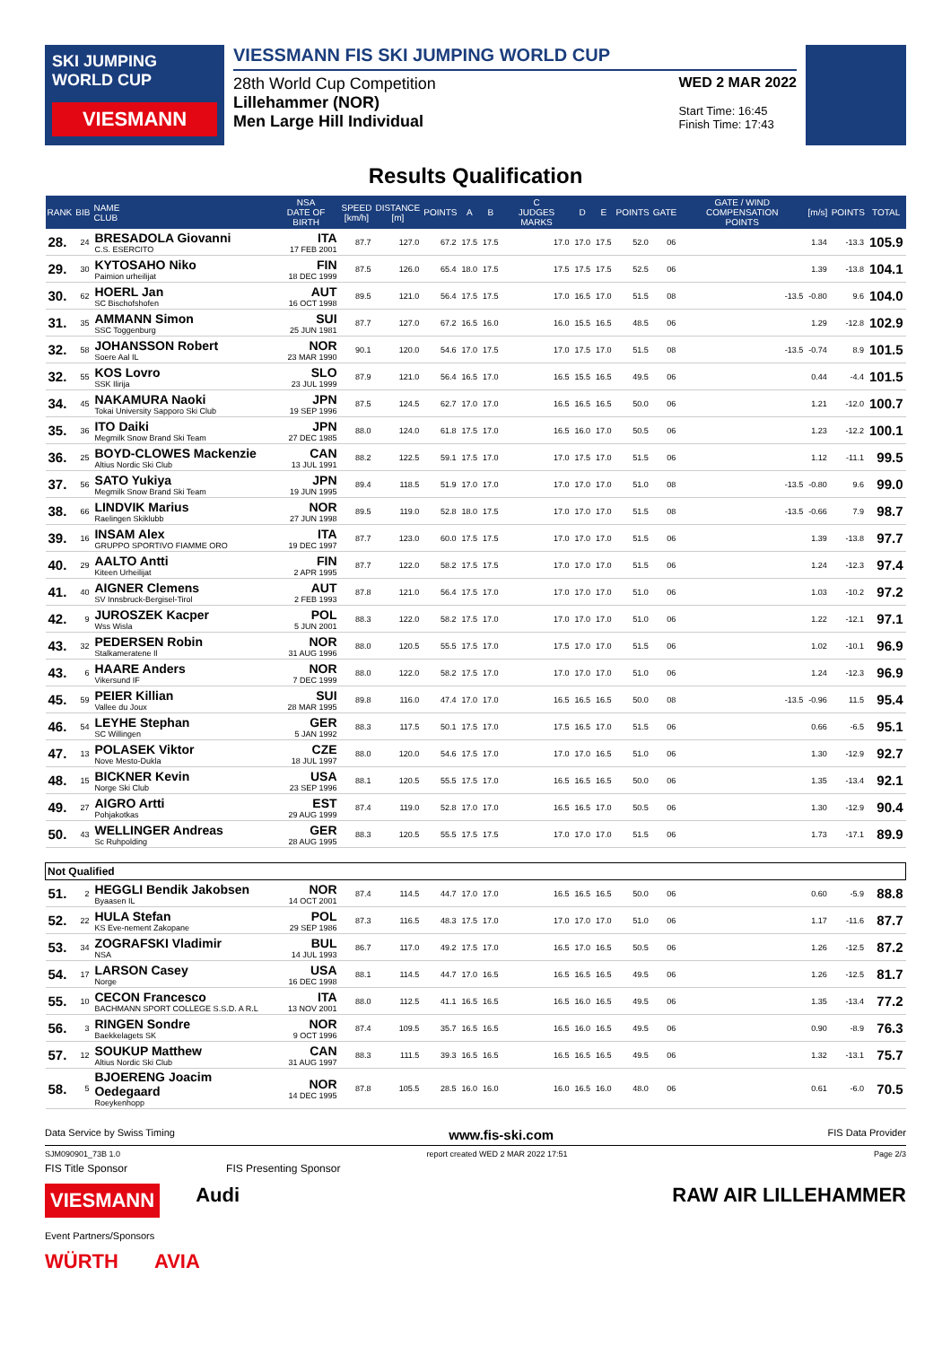SKI JUMPING WORLD CUP
VIESMANN
VIESSMANN FIS SKI JUMPING WORLD CUP
28th World Cup Competition
Lillehammer (NOR)
Men Large Hill Individual
WED 2 MAR 2022
Start Time: 16:45
Finish Time: 17:43
Results Qualification
| RANK | BIB | NAME CLUB | NSA DATE OF BIRTH | SPEED [km/h] | DISTANCE [m] | POINTS | A | B | C JUDGES MARKS | D | E | POINTS | GATE | GATE / WIND COMPENSATION POINTS | [m/s] | POINTS | TOTAL |
| --- | --- | --- | --- | --- | --- | --- | --- | --- | --- | --- | --- | --- | --- | --- | --- | --- | --- |
| 28. | 24 | BRESADOLA Giovanni C.S. ESERCITO | ITA 17 FEB 2001 | 87.7 | 127.0 | 67.2 | 17.5 | 17.5 | 17.0 | 17.0 | 17.5 | 52.0 | 06 | | 1.34 | -13.3 | 105.9 |
| 29. | 30 | KYTOSAHO Niko Paimion urheilijat | FIN 18 DEC 1999 | 87.5 | 126.0 | 65.4 | 18.0 | 17.5 | 17.5 | 17.5 | 17.5 | 52.5 | 06 | | 1.39 | -13.8 | 104.1 |
| 30. | 62 | HOERL Jan SC Bischofshofen | AUT 16 OCT 1998 | 89.5 | 121.0 | 56.4 | 17.5 | 17.5 | 17.0 | 16.5 | 17.0 | 51.5 | 08 | -13.5 | -0.80 | 9.6 | 104.0 |
| 31. | 35 | AMMANN Simon SSC Toggenburg | SUI 25 JUN 1981 | 87.7 | 127.0 | 67.2 | 16.5 | 16.0 | 16.0 | 15.5 | 16.5 | 48.5 | 06 | | 1.29 | -12.8 | 102.9 |
| 32. | 58 | JOHANSSON Robert Soere Aal IL | NOR 23 MAR 1990 | 90.1 | 120.0 | 54.6 | 17.0 | 17.5 | 17.0 | 17.5 | 17.0 | 51.5 | 08 | -13.5 | -0.74 | 8.9 | 101.5 |
| 32. | 55 | KOS Lovro SSK Ilirija | SLO 23 JUL 1999 | 87.9 | 121.0 | 56.4 | 16.5 | 17.0 | 16.5 | 15.5 | 16.5 | 49.5 | 06 | | 0.44 | -4.4 | 101.5 |
| 34. | 45 | NAKAMURA Naoki Tokai University Sapporo Ski Club | JPN 19 SEP 1996 | 87.5 | 124.5 | 62.7 | 17.0 | 17.0 | 16.5 | 16.5 | 16.5 | 50.0 | 06 | | 1.21 | -12.0 | 100.7 |
| 35. | 36 | ITO Daiki Megmilk Snow Brand Ski Team | JPN 27 DEC 1985 | 88.0 | 124.0 | 61.8 | 17.5 | 17.0 | 16.5 | 16.0 | 17.0 | 50.5 | 06 | | 1.23 | -12.2 | 100.1 |
| 36. | 25 | BOYD-CLOWES Mackenzie Altius Nordic Ski Club | CAN 13 JUL 1991 | 88.2 | 122.5 | 59.1 | 17.5 | 17.0 | 17.0 | 17.5 | 17.0 | 51.5 | 06 | | 1.12 | -11.1 | 99.5 |
| 37. | 56 | SATO Yukiya Megmilk Snow Brand Ski Team | JPN 19 JUN 1995 | 89.4 | 118.5 | 51.9 | 17.0 | 17.0 | 17.0 | 17.0 | 17.0 | 51.0 | 08 | -13.5 | -0.80 | 9.6 | 99.0 |
| 38. | 66 | LINDVIK Marius Raelingen Skiklubb | NOR 27 JUN 1998 | 89.5 | 119.0 | 52.8 | 18.0 | 17.5 | 17.0 | 17.0 | 17.0 | 51.5 | 08 | -13.5 | -0.66 | 7.9 | 98.7 |
| 39. | 16 | INSAM Alex GRUPPO SPORTIVO FIAMME ORO | ITA 19 DEC 1997 | 87.7 | 123.0 | 60.0 | 17.5 | 17.5 | 17.0 | 17.0 | 17.0 | 51.5 | 06 | | 1.39 | -13.8 | 97.7 |
| 40. | 29 | AALTO Antti Kiteen Urheilijat | FIN 2 APR 1995 | 87.7 | 122.0 | 58.2 | 17.5 | 17.5 | 17.0 | 17.0 | 17.0 | 51.5 | 06 | | 1.24 | -12.3 | 97.4 |
| 41. | 40 | AIGNER Clemens SV Innsbruck-Bergisel-Tirol | AUT 2 FEB 1993 | 87.8 | 121.0 | 56.4 | 17.5 | 17.0 | 17.0 | 17.0 | 17.0 | 51.0 | 06 | | 1.03 | -10.2 | 97.2 |
| 42. | 9 | JUROSZEK Kacper Wss Wisla | POL 5 JUN 2001 | 88.3 | 122.0 | 58.2 | 17.5 | 17.0 | 17.0 | 17.0 | 17.0 | 51.0 | 06 | | 1.22 | -12.1 | 97.1 |
| 43. | 32 | PEDERSEN Robin Stalkameratene Il | NOR 31 AUG 1996 | 88.0 | 120.5 | 55.5 | 17.5 | 17.0 | 17.5 | 17.0 | 17.0 | 51.5 | 06 | | 1.02 | -10.1 | 96.9 |
| 43. | 6 | HAARE Anders Vikersund IF | NOR 7 DEC 1999 | 88.0 | 122.0 | 58.2 | 17.5 | 17.0 | 17.0 | 17.0 | 17.0 | 51.0 | 06 | | 1.24 | -12.3 | 96.9 |
| 45. | 59 | PEIER Killian Vallee du Joux | SUI 28 MAR 1995 | 89.8 | 116.0 | 47.4 | 17.0 | 17.0 | 16.5 | 16.5 | 16.5 | 50.0 | 08 | -13.5 | -0.96 | 11.5 | 95.4 |
| 46. | 54 | LEYHE Stephan SC Willingen | GER 5 JAN 1992 | 88.3 | 117.5 | 50.1 | 17.5 | 17.0 | 17.5 | 16.5 | 17.0 | 51.5 | 06 | | 0.66 | -6.5 | 95.1 |
| 47. | 13 | POLASEK Viktor Nove Mesto-Dukla | CZE 18 JUL 1997 | 88.0 | 120.0 | 54.6 | 17.5 | 17.0 | 17.0 | 17.0 | 16.5 | 51.0 | 06 | | 1.30 | -12.9 | 92.7 |
| 48. | 15 | BICKNER Kevin Norge Ski Club | USA 23 SEP 1996 | 88.1 | 120.5 | 55.5 | 17.5 | 17.0 | 16.5 | 16.5 | 16.5 | 50.0 | 06 | | 1.35 | -13.4 | 92.1 |
| 49. | 27 | AIGRO Artti Pohjakotkas | EST 29 AUG 1999 | 87.4 | 119.0 | 52.8 | 17.0 | 17.0 | 16.5 | 16.5 | 17.0 | 50.5 | 06 | | 1.30 | -12.9 | 90.4 |
| 50. | 43 | WELLINGER Andreas Sc Ruhpolding | GER 28 AUG 1995 | 88.3 | 120.5 | 55.5 | 17.5 | 17.5 | 17.0 | 17.0 | 17.0 | 51.5 | 06 | | 1.73 | -17.1 | 89.9 |
| Not Qualified | | | | | | | | | | | | | | | | | |
| 51. | 2 | HEGGLI Bendik Jakobsen Byaasen IL | NOR 14 OCT 2001 | 87.4 | 114.5 | 44.7 | 17.0 | 17.0 | 16.5 | 16.5 | 16.5 | 50.0 | 06 | | 0.60 | -5.9 | 88.8 |
| 52. | 22 | HULA Stefan KS Eve-nement Zakopane | POL 29 SEP 1986 | 87.3 | 116.5 | 48.3 | 17.5 | 17.0 | 17.0 | 17.0 | 17.0 | 51.0 | 06 | | 1.17 | -11.6 | 87.7 |
| 53. | 34 | ZOGRAFSKI Vladimir NSA | BUL 14 JUL 1993 | 86.7 | 117.0 | 49.2 | 17.5 | 17.0 | 16.5 | 17.0 | 16.5 | 50.5 | 06 | | 1.26 | -12.5 | 87.2 |
| 54. | 17 | LARSON Casey Norge | USA 16 DEC 1998 | 88.1 | 114.5 | 44.7 | 17.0 | 16.5 | 16.5 | 16.5 | 16.5 | 49.5 | 06 | | 1.26 | -12.5 | 81.7 |
| 55. | 10 | CECON Francesco BACHMANN SPORT COLLEGE S.S.D. A R.L | ITA 13 NOV 2001 | 88.0 | 112.5 | 41.1 | 16.5 | 16.5 | 16.5 | 16.0 | 16.5 | 49.5 | 06 | | 1.35 | -13.4 | 77.2 |
| 56. | 3 | RINGEN Sondre Baekkelagets SK | NOR 9 OCT 1996 | 87.4 | 109.5 | 35.7 | 16.5 | 16.5 | 16.5 | 16.0 | 16.5 | 49.5 | 06 | | 0.90 | -8.9 | 76.3 |
| 57. | 12 | SOUKUP Matthew Altius Nordic Ski Club | CAN 31 AUG 1997 | 88.3 | 111.5 | 39.3 | 16.5 | 16.5 | 16.5 | 16.5 | 16.5 | 49.5 | 06 | | 1.32 | -13.1 | 75.7 |
| 58. | 5 | BJOERENG Joacim Oedegaard Roeykenhopp | NOR 14 DEC 1995 | 87.8 | 105.5 | 28.5 | 16.0 | 16.0 | 16.0 | 16.5 | 16.0 | 48.0 | 06 | | 0.61 | -6.0 | 70.5 |
Data Service by Swiss Timing www.fis-ski.com FIS Data Provider
SJM090901_73B 1.0 report created WED 2 MAR 2022 17:51 Page 2/3
FIS Title Sponsor FIS Presenting Sponsor
VIESMANN Audi RAW AIR LILLEHAMMER
Event Partners/Sponsors
WÜRTH AVIA